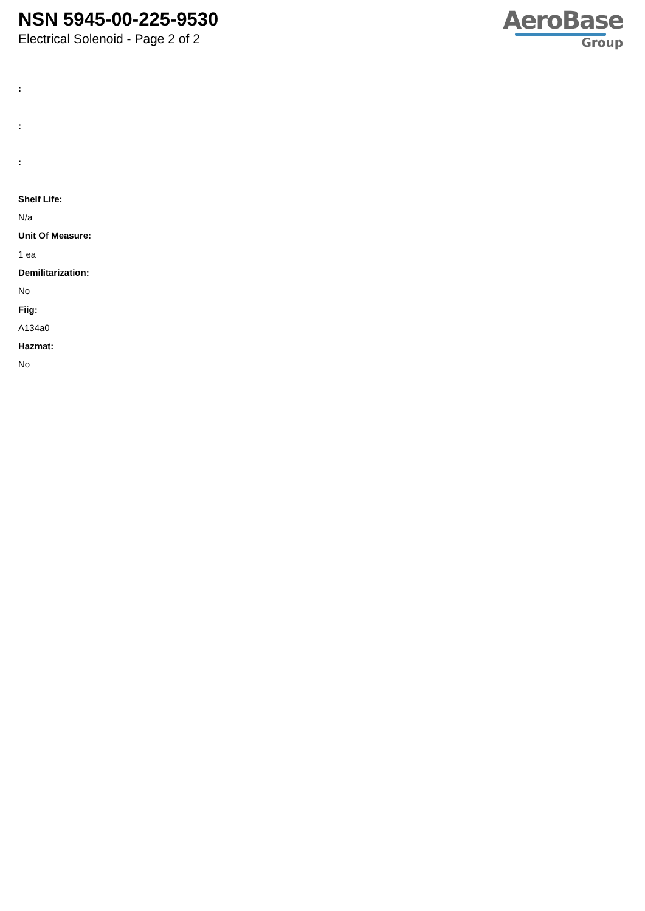NSN 5945-00-225-9530
Electrical Solenoid - Page 2 of 2
AeroBase
Group
:
:
:
Shelf Life:
N/a
Unit Of Measure:
1 ea
Demilitarization:
No
Fiig:
A134a0
Hazmat:
No